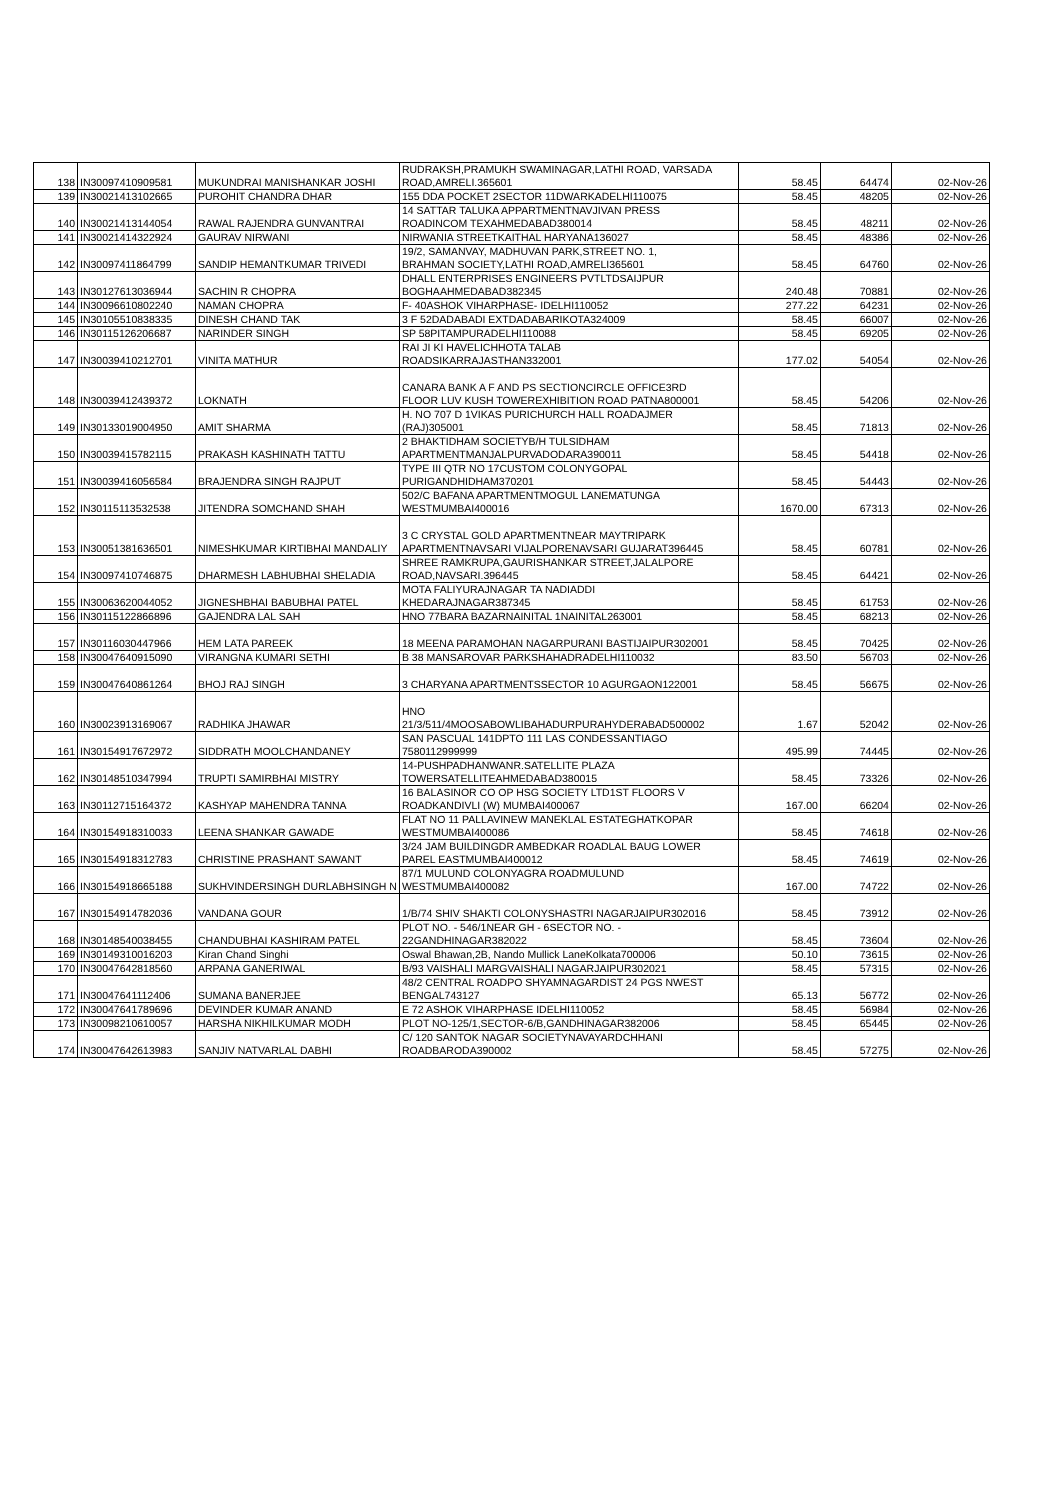| 138 | IN30097410909581 | MUKUNDRAI MANISHANKAR JOSHI | RUDRAKSH,PRAMUKH SWAMINAGAR,LATHI ROAD, VARSADA ROAD,AMRELI.365601 | 58.45 | 64474 | 02-Nov-26 |
| 139 | IN30021413102665 | PUROHIT CHANDRA DHAR | 155 DDA POCKET 2SECTOR 11DWARKADELHI110075 | 58.45 | 48205 | 02-Nov-26 |
| 140 | IN30021413144054 | RAWAL RAJENDRA GUNVANTRAI | 14 SATTAR TALUKA APPARTMENTNAVJIVAN PRESS ROADINCOM TEXAHMEDABAD380014 | 58.45 | 48211 | 02-Nov-26 |
| 141 | IN30021414322924 | GAURAV NIRWANI | NIRWANIA STREETKAITHAL HARYANA136027 | 58.45 | 48386 | 02-Nov-26 |
| 142 | IN30097411864799 | SANDIP HEMANTKUMAR TRIVEDI | 19/2, SAMANVAY, MADHUVAN PARK,STREET NO. 1, BRAHMAN SOCIETY,LATHI ROAD,AMRELI365601 | 58.45 | 64760 | 02-Nov-26 |
| 143 | IN30127613036944 | SACHIN R CHOPRA | DHALL ENTERPRISES ENGINEERS PVTLTDSAIJPUR BOGHAAHMEDABAD382345 | 240.48 | 70881 | 02-Nov-26 |
| 144 | IN30096610802240 | NAMAN CHOPRA | F- 40ASHOK VIHARPHASE- IDELHI110052 | 277.22 | 64231 | 02-Nov-26 |
| 145 | IN30105510838335 | DINESH CHAND TAK | 3 F 52DADABADI EXTDADABARIKOTA324009 | 58.45 | 66007 | 02-Nov-26 |
| 146 | IN30115126206687 | NARINDER SINGH | SP 58PITAMPURADELHI110088 | 58.45 | 69205 | 02-Nov-26 |
| 147 | IN30039410212701 | VINITA MATHUR | RAI JI KI HAVELICHHOTA TALAB ROADSIKARRAJASTHAN332001 | 177.02 | 54054 | 02-Nov-26 |
| 148 | IN30039412439372 | LOKNATH | CANARA BANK A F AND PS SECTIONCIRCLE OFFICE3RD FLOOR LUV KUSH TOWEREXHIBITION ROAD PATNA800001 | 58.45 | 54206 | 02-Nov-26 |
| 149 | IN30133019004950 | AMIT SHARMA | H. NO 707 D 1VIKAS PURICHURCH HALL ROADAJMER (RAJ)305001 | 58.45 | 71813 | 02-Nov-26 |
| 150 | IN30039415782115 | PRAKASH KASHINATH TATTU | 2 BHAKTIDHAM SOCIETYB/H TULSIDHAM APARTMENTMANJALPURVADODARA390011 | 58.45 | 54418 | 02-Nov-26 |
| 151 | IN30039416056584 | BRAJENDRA SINGH RAJPUT | TYPE III QTR NO 17CUSTOM COLONYGOPAL PURIGANDHIDHAM370201 | 58.45 | 54443 | 02-Nov-26 |
| 152 | IN30115113532538 | JITENDRA SOMCHAND SHAH | 502/C BAFANA APARTMENTMOGUL LANEMATUNGA WESTMUMBAI400016 | 1670.00 | 67313 | 02-Nov-26 |
| 153 | IN30051381636501 | NIMESHKUMAR KIRTIBHAI MANDALIY | 3 C CRYSTAL GOLD APARTMENTNEAR MAYTRIPARK APARTMENTNAVSARI VIJALPORENAVSARI GUJARAT396445 | 58.45 | 60781 | 02-Nov-26 |
| 154 | IN30097410746875 | DHARMESH LABHUBHAI SHELADIA | SHREE RAMKRUPA,GAURISHANKAR STREET,JALALPORE ROAD,NAVSARI.396445 | 58.45 | 64421 | 02-Nov-26 |
| 155 | IN30063620044052 | JIGNESHBHAI BABUBHAI PATEL | MOTA FALIYURAJNAGAR TA NADIADDI KHEDARAJNAGAR387345 | 58.45 | 61753 | 02-Nov-26 |
| 156 | IN30115122866896 | GAJENDRA LAL SAH | HNO 77BARA BAZARNAINITAL 1NAINITAL263001 | 58.45 | 68213 | 02-Nov-26 |
| 157 | IN30116030447966 | HEM LATA PAREEK | 18 MEENA PARAMOHAN NAGARPURANI BASTIJAIPUR302001 | 58.45 | 70425 | 02-Nov-26 |
| 158 | IN30047640915090 | VIRANGNA KUMARI SETHI | B 38 MANSAROVAR PARKSHAHADRADELHI110032 | 83.50 | 56703 | 02-Nov-26 |
| 159 | IN30047640861264 | BHOJ RAJ SINGH | 3 CHARYANA APARTMENTSSECTOR 10 AGURGAON122001 | 58.45 | 56675 | 02-Nov-26 |
| 160 | IN30023913169067 | RADHIKA JHAWAR | HNO 21/3/511/4MOOSABOWLIBAHADURPURAHYDERABAD500002 | 1.67 | 52042 | 02-Nov-26 |
| 161 | IN30154917672972 | SIDDRATH MOOLCHANDANEY | SAN PASCUAL 141DPTO 111 LAS CONDESSANTIAGO 7580112999999 | 495.99 | 74445 | 02-Nov-26 |
| 162 | IN30148510347994 | TRUPTI SAMIRBHAI MISTRY | 14-PUSHPADHANWANR.SATELLITE PLAZA TOWERSATELLITEAHMEDABAD380015 | 58.45 | 73326 | 02-Nov-26 |
| 163 | IN30112715164372 | KASHYAP MAHENDRA TANNA | 16 BALASINOR CO OP HSG SOCIETY LTD1ST FLOORS V ROADKANDIVLI (W) MUMBAI400067 | 167.00 | 66204 | 02-Nov-26 |
| 164 | IN30154918310033 | LEENA SHANKAR GAWADE | FLAT NO 11 PALLAVINEW MANEKLAL ESTATEGHATKOPAR WESTMUMBAI400086 | 58.45 | 74618 | 02-Nov-26 |
| 165 | IN30154918312783 | CHRISTINE PRASHANT SAWANT | 3/24 JAM BUILDINGDR AMBEDKAR ROADLAL BAUG LOWER PAREL EASTMUMBAI400012 | 58.45 | 74619 | 02-Nov-26 |
| 166 | IN30154918665188 | SUKHVINDERSINGH DURLABHSINGH N | 87/1 MULUND COLONYAGRA ROADMULUND WESTMUMBAI400082 | 167.00 | 74722 | 02-Nov-26 |
| 167 | IN30154914782036 | VANDANA GOUR | 1/B/74 SHIV SHAKTI COLONYSHASTRI NAGARJAIPUR302016 | 58.45 | 73912 | 02-Nov-26 |
| 168 | IN30148540038455 | CHANDUBHAI KASHIRAM PATEL | PLOT NO. - 546/1NEAR GH - 6SECTOR NO. - 22GANDHINAGAR382022 | 58.45 | 73604 | 02-Nov-26 |
| 169 | IN30149310016203 | Kiran Chand Singhi | Oswal Bhawan,2B, Nando Mullick LaneKolkata700006 | 50.10 | 73615 | 02-Nov-26 |
| 170 | IN30047642818560 | ARPANA GANERIWAL | B/93 VAISHALI MARGVAISHALI NAGARJAIPUR302021 | 58.45 | 57315 | 02-Nov-26 |
| 171 | IN30047641112406 | SUMANA BANERJEE | 48/2 CENTRAL ROADPO SHYAMNAGARDIST 24 PGS NWEST BENGAL743127 | 65.13 | 56772 | 02-Nov-26 |
| 172 | IN30047641789696 | DEVINDER KUMAR ANAND | E 72 ASHOK VIHARPHASE IDELHI110052 | 58.45 | 56984 | 02-Nov-26 |
| 173 | IN30098210610057 | HARSHA NIKHILKUMAR MODH | PLOT NO-125/1,SECTOR-6/B,GANDHINAGAR382006 | 58.45 | 65445 | 02-Nov-26 |
| 174 | IN30047642613983 | SANJIV NATVARLAL DABHI | C/ 120 SANTOK NAGAR SOCIETYNAVAYARDCHHANI ROADBARODA390002 | 58.45 | 57275 | 02-Nov-26 |